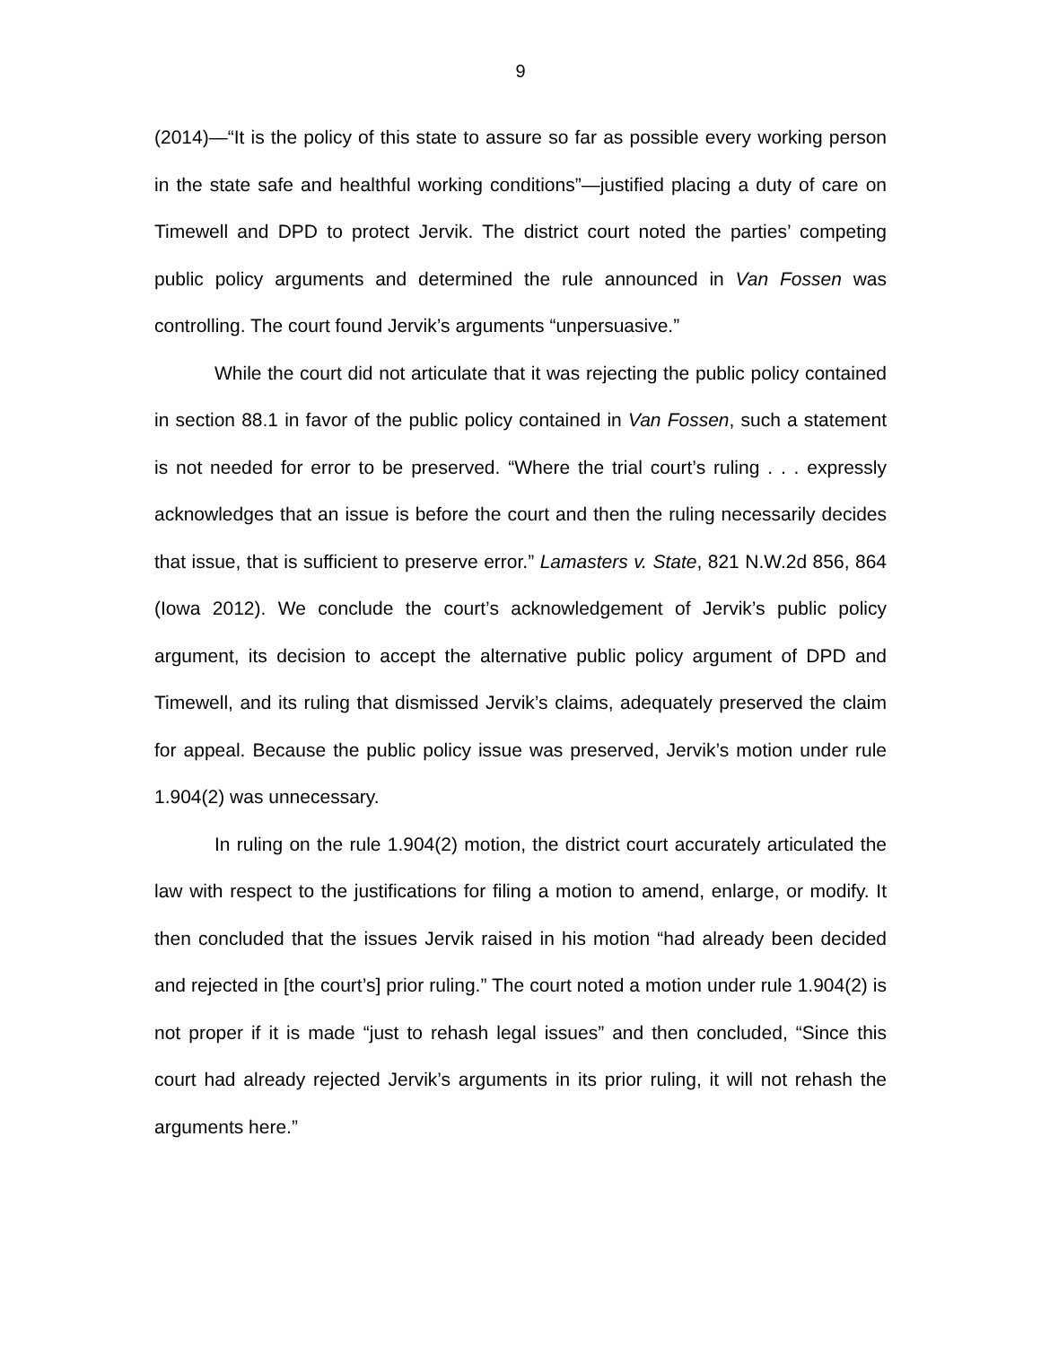9
(2014)—“It is the policy of this state to assure so far as possible every working person in the state safe and healthful working conditions”—justified placing a duty of care on Timewell and DPD to protect Jervik. The district court noted the parties’ competing public policy arguments and determined the rule announced in Van Fossen was controlling. The court found Jervik’s arguments “unpersuasive.”
While the court did not articulate that it was rejecting the public policy contained in section 88.1 in favor of the public policy contained in Van Fossen, such a statement is not needed for error to be preserved. “Where the trial court’s ruling . . . expressly acknowledges that an issue is before the court and then the ruling necessarily decides that issue, that is sufficient to preserve error.” Lamasters v. State, 821 N.W.2d 856, 864 (Iowa 2012). We conclude the court’s acknowledgement of Jervik’s public policy argument, its decision to accept the alternative public policy argument of DPD and Timewell, and its ruling that dismissed Jervik’s claims, adequately preserved the claim for appeal. Because the public policy issue was preserved, Jervik’s motion under rule 1.904(2) was unnecessary.
In ruling on the rule 1.904(2) motion, the district court accurately articulated the law with respect to the justifications for filing a motion to amend, enlarge, or modify. It then concluded that the issues Jervik raised in his motion “had already been decided and rejected in [the court’s] prior ruling.” The court noted a motion under rule 1.904(2) is not proper if it is made “just to rehash legal issues” and then concluded, “Since this court had already rejected Jervik’s arguments in its prior ruling, it will not rehash the arguments here.”